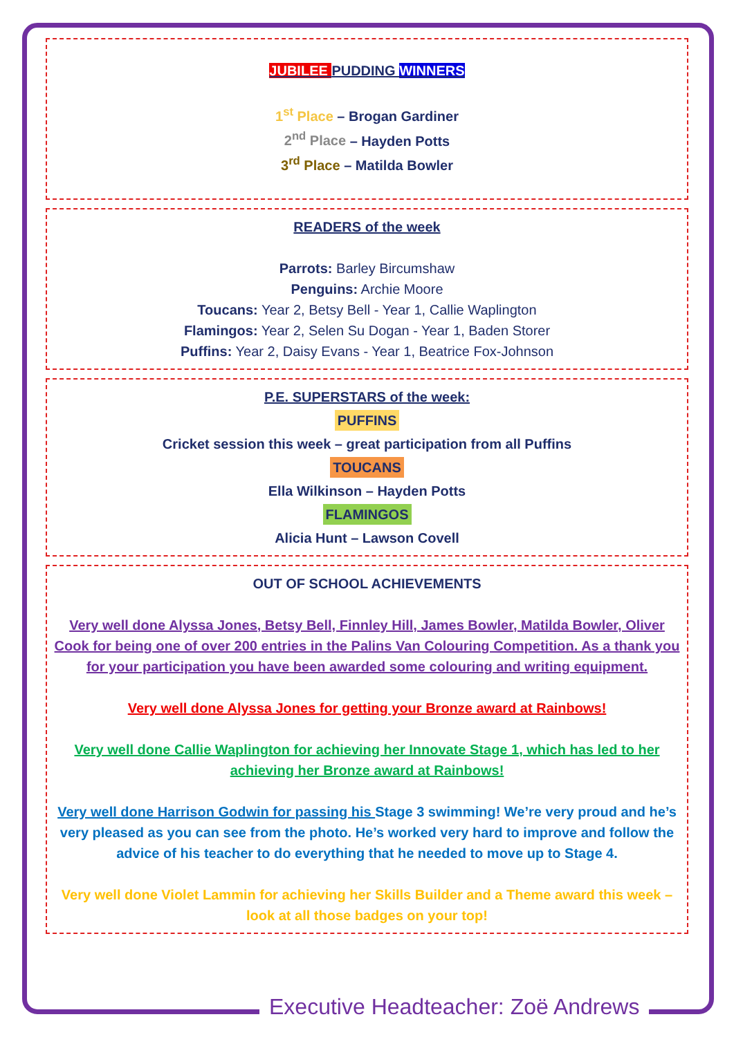JUBILEE PUDDING WINNERS
1<sup>st</sup> Place – Brogan Gardiner
2<sup>nd</sup> Place – Hayden Potts
3<sup>rd</sup> Place – Matilda Bowler
READERS of the week
Parrots: Barley Bircumshaw
Penguins: Archie Moore
Toucans: Year 2, Betsy Bell - Year 1, Callie Waplington
Flamingos: Year 2, Selen Su Dogan - Year 1, Baden Storer
Puffins: Year 2, Daisy Evans - Year 1, Beatrice Fox-Johnson
P.E. SUPERSTARS of the week:
PUFFINS
Cricket session this week – great participation from all Puffins
TOUCANS
Ella Wilkinson – Hayden Potts
FLAMINGOS
Alicia Hunt – Lawson Covell
OUT OF SCHOOL ACHIEVEMENTS
Very well done Alyssa Jones, Betsy Bell, Finnley Hill, James Bowler, Matilda Bowler, Oliver Cook for being one of over 200 entries in the Palins Van Colouring Competition. As a thank you for your participation you have been awarded some colouring and writing equipment.
Very well done Alyssa Jones for getting your Bronze award at Rainbows!
Very well done Callie Waplington for achieving her Innovate Stage 1, which has led to her achieving her Bronze award at Rainbows!
Very well done Harrison Godwin for passing his Stage 3 swimming! We’re very proud and he’s very pleased as you can see from the photo. He’s worked very hard to improve and follow the advice of his teacher to do everything that he needed to move up to Stage 4.
Very well done Violet Lammin for achieving her Skills Builder and a Theme award this week – look at all those badges on your top!
Executive Headteacher: Zoë Andrews